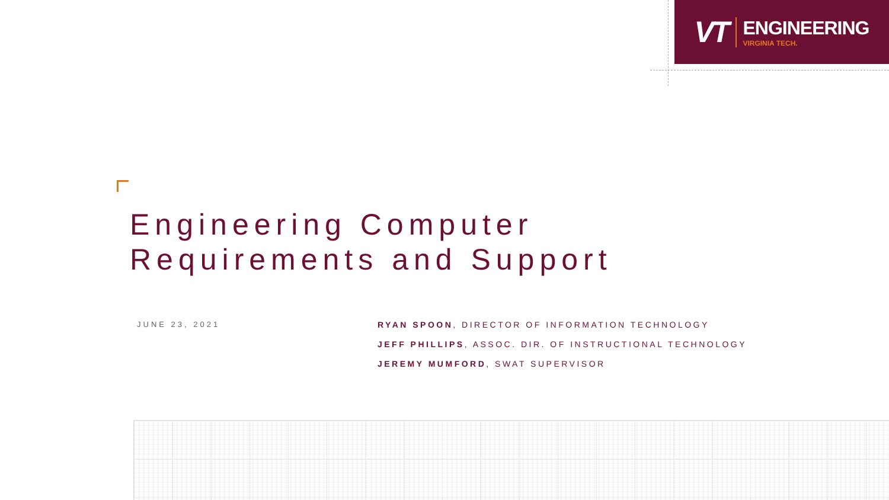VT
ENGINEERING
VIRGINIA TECH.
Engineering Computer
Requirements and Support
JUNE 23, 2021
RYAN SPOON, DIRECTOR OF INFORMATION TECHNOLOGY
JEFF PHILLIPS, ASSOC. DIR. OF INSTRUCTIONAL TECHNOLOGY
JEREMY MUMFORD, SWAT SUPERVISOR